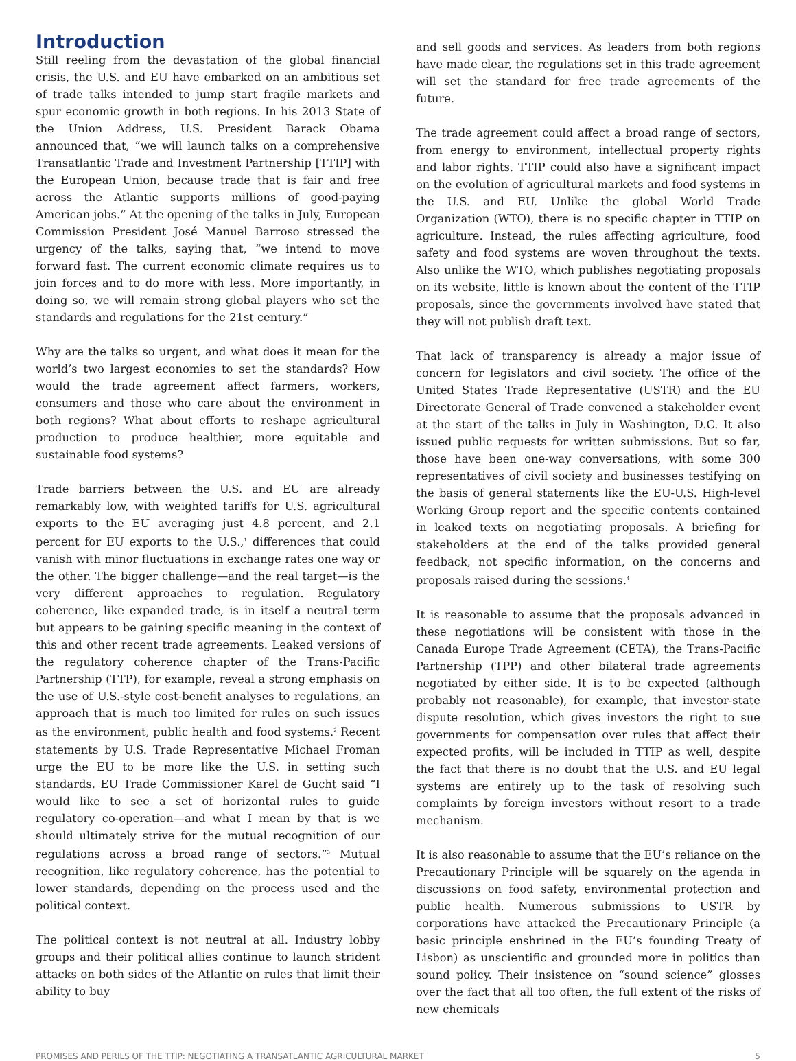Introduction
Still reeling from the devastation of the global financial crisis, the U.S. and EU have embarked on an ambitious set of trade talks intended to jump start fragile markets and spur economic growth in both regions. In his 2013 State of the Union Address, U.S. President Barack Obama announced that, “we will launch talks on a comprehensive Transatlantic Trade and Investment Partnership [TTIP] with the European Union, because trade that is fair and free across the Atlantic supports millions of good-paying American jobs.” At the opening of the talks in July, European Commission President José Manuel Barroso stressed the urgency of the talks, saying that, “we intend to move forward fast. The current economic climate requires us to join forces and to do more with less. More importantly, in doing so, we will remain strong global players who set the standards and regulations for the 21st century.”
Why are the talks so urgent, and what does it mean for the world’s two largest economies to set the standards? How would the trade agreement affect farmers, workers, consumers and those who care about the environment in both regions? What about efforts to reshape agricultural production to produce healthier, more equitable and sustainable food systems?
Trade barriers between the U.S. and EU are already remarkably low, with weighted tariffs for U.S. agricultural exports to the EU averaging just 4.8 percent, and 2.1 percent for EU exports to the U.S.,<sup>1</sup> differences that could vanish with minor fluctuations in exchange rates one way or the other. The bigger challenge—and the real target—is the very different approaches to regulation. Regulatory coherence, like expanded trade, is in itself a neutral term but appears to be gaining specific meaning in the context of this and other recent trade agreements. Leaked versions of the regulatory coherence chapter of the Trans-Pacific Partnership (TTP), for example, reveal a strong emphasis on the use of U.S.-style cost-benefit analyses to regulations, an approach that is much too limited for rules on such issues as the environment, public health and food systems.<sup>2</sup> Recent statements by U.S. Trade Representative Michael Froman urge the EU to be more like the U.S. in setting such standards. EU Trade Commissioner Karel de Gucht said “I would like to see a set of horizontal rules to guide regulatory co-operation—and what I mean by that is we should ultimately strive for the mutual recognition of our regulations across a broad range of sectors.”<sup>3</sup> Mutual recognition, like regulatory coherence, has the potential to lower standards, depending on the process used and the political context.
The political context is not neutral at all. Industry lobby groups and their political allies continue to launch strident attacks on both sides of the Atlantic on rules that limit their ability to buy
and sell goods and services. As leaders from both regions have made clear, the regulations set in this trade agreement will set the standard for free trade agreements of the future.
The trade agreement could affect a broad range of sectors, from energy to environment, intellectual property rights and labor rights. TTIP could also have a significant impact on the evolution of agricultural markets and food systems in the U.S. and EU. Unlike the global World Trade Organization (WTO), there is no specific chapter in TTIP on agriculture. Instead, the rules affecting agriculture, food safety and food systems are woven throughout the texts. Also unlike the WTO, which publishes negotiating proposals on its website, little is known about the content of the TTIP proposals, since the governments involved have stated that they will not publish draft text.
That lack of transparency is already a major issue of concern for legislators and civil society. The office of the United States Trade Representative (USTR) and the EU Directorate General of Trade convened a stakeholder event at the start of the talks in July in Washington, D.C. It also issued public requests for written submissions. But so far, those have been one-way conversations, with some 300 representatives of civil society and businesses testifying on the basis of general statements like the EU-U.S. High-level Working Group report and the specific contents contained in leaked texts on negotiating proposals. A briefing for stakeholders at the end of the talks provided general feedback, not specific information, on the concerns and proposals raised during the sessions.<sup>4</sup>
It is reasonable to assume that the proposals advanced in these negotiations will be consistent with those in the Canada Europe Trade Agreement (CETA), the Trans-Pacific Partnership (TPP) and other bilateral trade agreements negotiated by either side. It is to be expected (although probably not reasonable), for example, that investor-state dispute resolution, which gives investors the right to sue governments for compensation over rules that affect their expected profits, will be included in TTIP as well, despite the fact that there is no doubt that the U.S. and EU legal systems are entirely up to the task of resolving such complaints by foreign investors without resort to a trade mechanism.
It is also reasonable to assume that the EU’s reliance on the Precautionary Principle will be squarely on the agenda in discussions on food safety, environmental protection and public health. Numerous submissions to USTR by corporations have attacked the Precautionary Principle (a basic principle enshrined in the EU’s founding Treaty of Lisbon) as unscientific and grounded more in politics than sound policy. Their insistence on “sound science” glosses over the fact that all too often, the full extent of the risks of new chemicals
PROMISES AND PERILS OF THE TTIP: NEGOTIATING A TRANSATLANTIC AGRICULTURAL MARKET 5